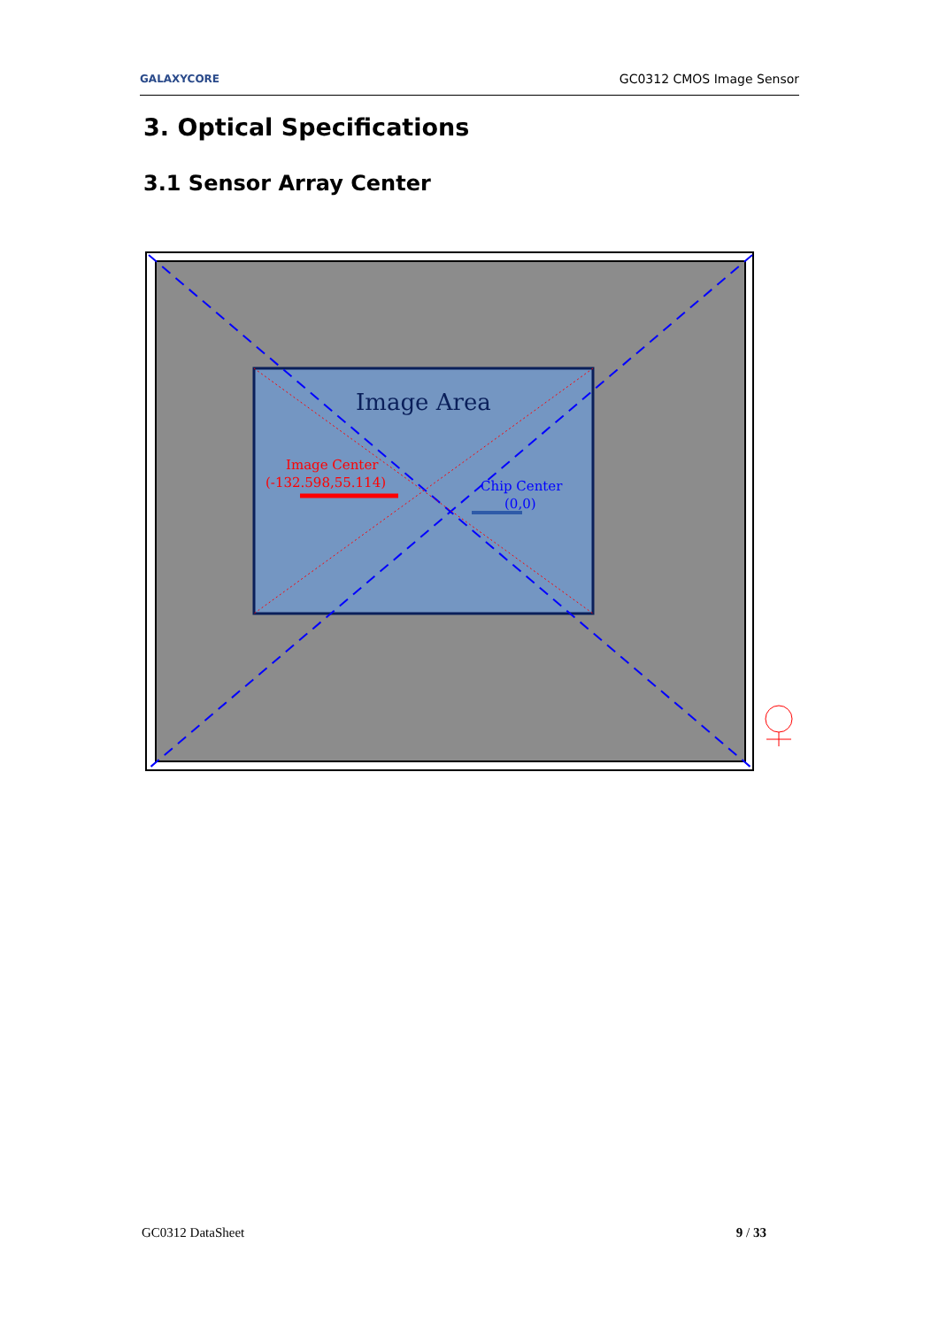GALAXYCORE GC0312 CMOS Image Sensor
3. Optical Specifications
3.1 Sensor Array Center
Image Area
Image Center
(-132.598,55.114)
Chip Center
(0,0)
GC0312 DataSheet 9 / 33